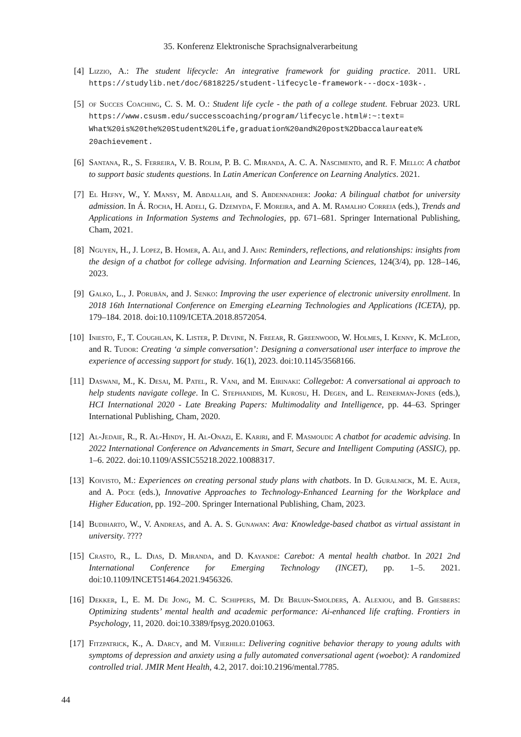35. Konferenz Elektronische Sprachsignalverarbeitung
[4] Lizzio, A.: The student lifecycle: An integrative framework for guiding practice. 2011. URL https://studylib.net/doc/6818225/student-lifecycle-framework---docx-103k-.
[5] of Succes Coaching, C. S. M. O.: Student life cycle - the path of a college student. Februar 2023. URL https://www.csusm.edu/successcoaching/program/lifecycle.html#:~:text= What%20is%20the%20Student%20Life,graduation%20and%20post%2Dbaccalaureate% 20achievement.
[6] Santana, R., S. Ferreira, V. B. Rolim, P. B. C. Miranda, A. C. A. Nascimento, and R. F. Mello: A chatbot to support basic students questions. In Latin American Conference on Learning Analytics. 2021.
[7] El Hefny, W., Y. Mansy, M. Abdallah, and S. Abdennadher: Jooka: A bilingual chatbot for university admission. In Á. Rocha, H. Adeli, G. Dzemyda, F. Moreira, and A. M. Ramalho Correia (eds.), Trends and Applications in Information Systems and Technologies, pp. 671–681. Springer International Publishing, Cham, 2021.
[8] Nguyen, H., J. Lopez, B. Homer, A. Ali, and J. Ahn: Reminders, reflections, and relationships: insights from the design of a chatbot for college advising. Information and Learning Sciences, 124(3/4), pp. 128–146, 2023.
[9] Galko, L., J. Porubän, and J. Senko: Improving the user experience of electronic university enrollment. In 2018 16th International Conference on Emerging eLearning Technologies and Applications (ICETA), pp. 179–184. 2018. doi:10.1109/ICETA.2018.8572054.
[10] Iniesto, F., T. Coughlan, K. Lister, P. Devine, N. Freear, R. Greenwood, W. Holmes, I. Kenny, K. McLeod, and R. Tudor: Creating ‘a simple conversation’: Designing a conversational user interface to improve the experience of accessing support for study. 16(1), 2023. doi:10.1145/3568166.
[11] Daswani, M., K. Desai, M. Patel, R. Vani, and M. Eirinaki: Collegebot: A conversational ai approach to help students navigate college. In C. Stephanidis, M. Kurosu, H. Degen, and L. Reinerman-Jones (eds.), HCI International 2020 - Late Breaking Papers: Multimodality and Intelligence, pp. 44–63. Springer International Publishing, Cham, 2020.
[12] Al-Jedaie, R., R. Al-Hindy, H. Al-Onazi, E. Kariri, and F. Masmoudi: A chatbot for academic advising. In 2022 International Conference on Advancements in Smart, Secure and Intelligent Computing (ASSIC), pp. 1–6. 2022. doi:10.1109/ASSIC55218.2022.10088317.
[13] Koivisto, M.: Experiences on creating personal study plans with chatbots. In D. Guralnick, M. E. Auer, and A. Poce (eds.), Innovative Approaches to Technology-Enhanced Learning for the Workplace and Higher Education, pp. 192–200. Springer International Publishing, Cham, 2023.
[14] Budiharto, W., V. Andreas, and A. A. S. Gunawan: Ava: Knowledge-based chatbot as virtual assistant in university. ????
[15] Crasto, R., L. Dias, D. Miranda, and D. Kayande: Carebot: A mental health chatbot. In 2021 2nd International Conference for Emerging Technology (INCET), pp. 1–5. 2021. doi:10.1109/INCET51464.2021.9456326.
[16] Dekker, I., E. M. De Jong, M. C. Schippers, M. De Bruijn-Smolders, A. Alexiou, and B. Giesbers: Optimizing students’ mental health and academic performance: Ai-enhanced life crafting. Frontiers in Psychology, 11, 2020. doi:10.3389/fpsyg.2020.01063.
[17] Fitzpatrick, K., A. Darcy, and M. Vierhile: Delivering cognitive behavior therapy to young adults with symptoms of depression and anxiety using a fully automated conversational agent (woebot): A randomized controlled trial. JMIR Ment Health, 4.2, 2017. doi:10.2196/mental.7785.
44